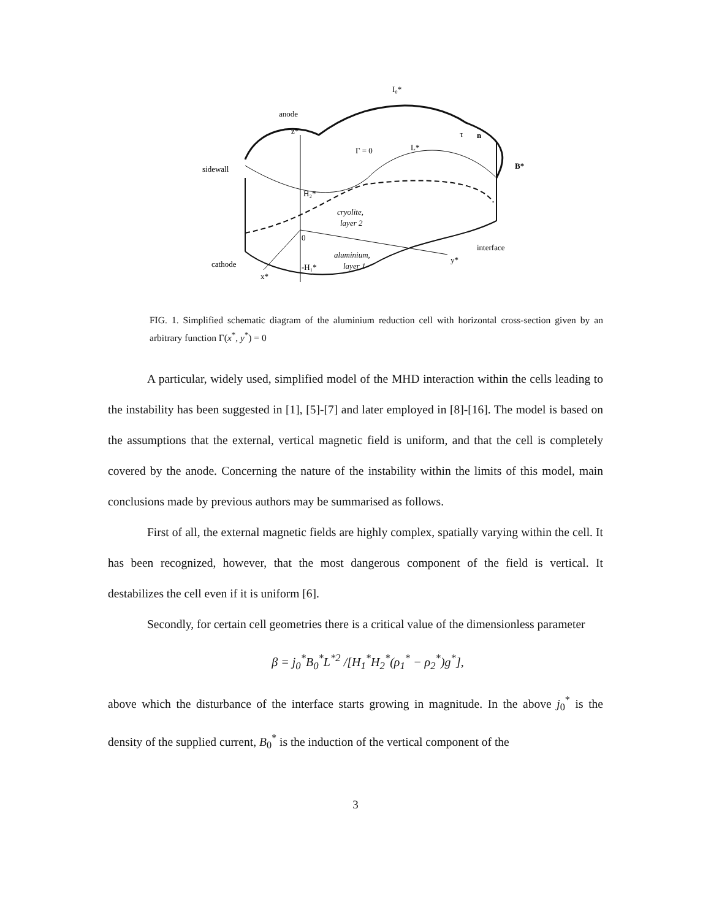anode
z*
sidewall
cathode
Γ = 0
L*
B*
H₂*
cryolite,
layer 2
0
aluminium,
layer 1
-H₁*
x*
y*
interface
I₀*
τ
n
FIG. 1. Simplified schematic diagram of the aluminium reduction cell with horizontal cross-section given by an arbitrary function Γ(x<sup>*</sup>, y<sup>*</sup>) = 0
A particular, widely used, simplified model of the MHD interaction within the cells leading to the instability has been suggested in [1], [5]-[7] and later employed in [8]-[16]. The model is based on the assumptions that the external, vertical magnetic field is uniform, and that the cell is completely covered by the anode. Concerning the nature of the instability within the limits of this model, main conclusions made by previous authors may be summarised as follows.
First of all, the external magnetic fields are highly complex, spatially varying within the cell. It has been recognized, however, that the most dangerous component of the field is vertical. It destabilizes the cell even if it is uniform [6].
Secondly, for certain cell geometries there is a critical value of the dimensionless parameter
β = j<sub>0</sub><sup>*</sup>B<sub>0</sub><sup>*</sup>L<sup>*2</sup> /[H<sub>1</sub><sup>*</sup>H<sub>2</sub><sup>*</sup>(ρ<sub>1</sub><sup>*</sup> − ρ<sub>2</sub><sup>*</sup>)g<sup>*</sup>],
above which the disturbance of the interface starts growing in magnitude. In the above j<sub>0</sub><sup>*</sup> is the density of the supplied current, B<sub>0</sub><sup>*</sup> is the induction of the vertical component of the
3